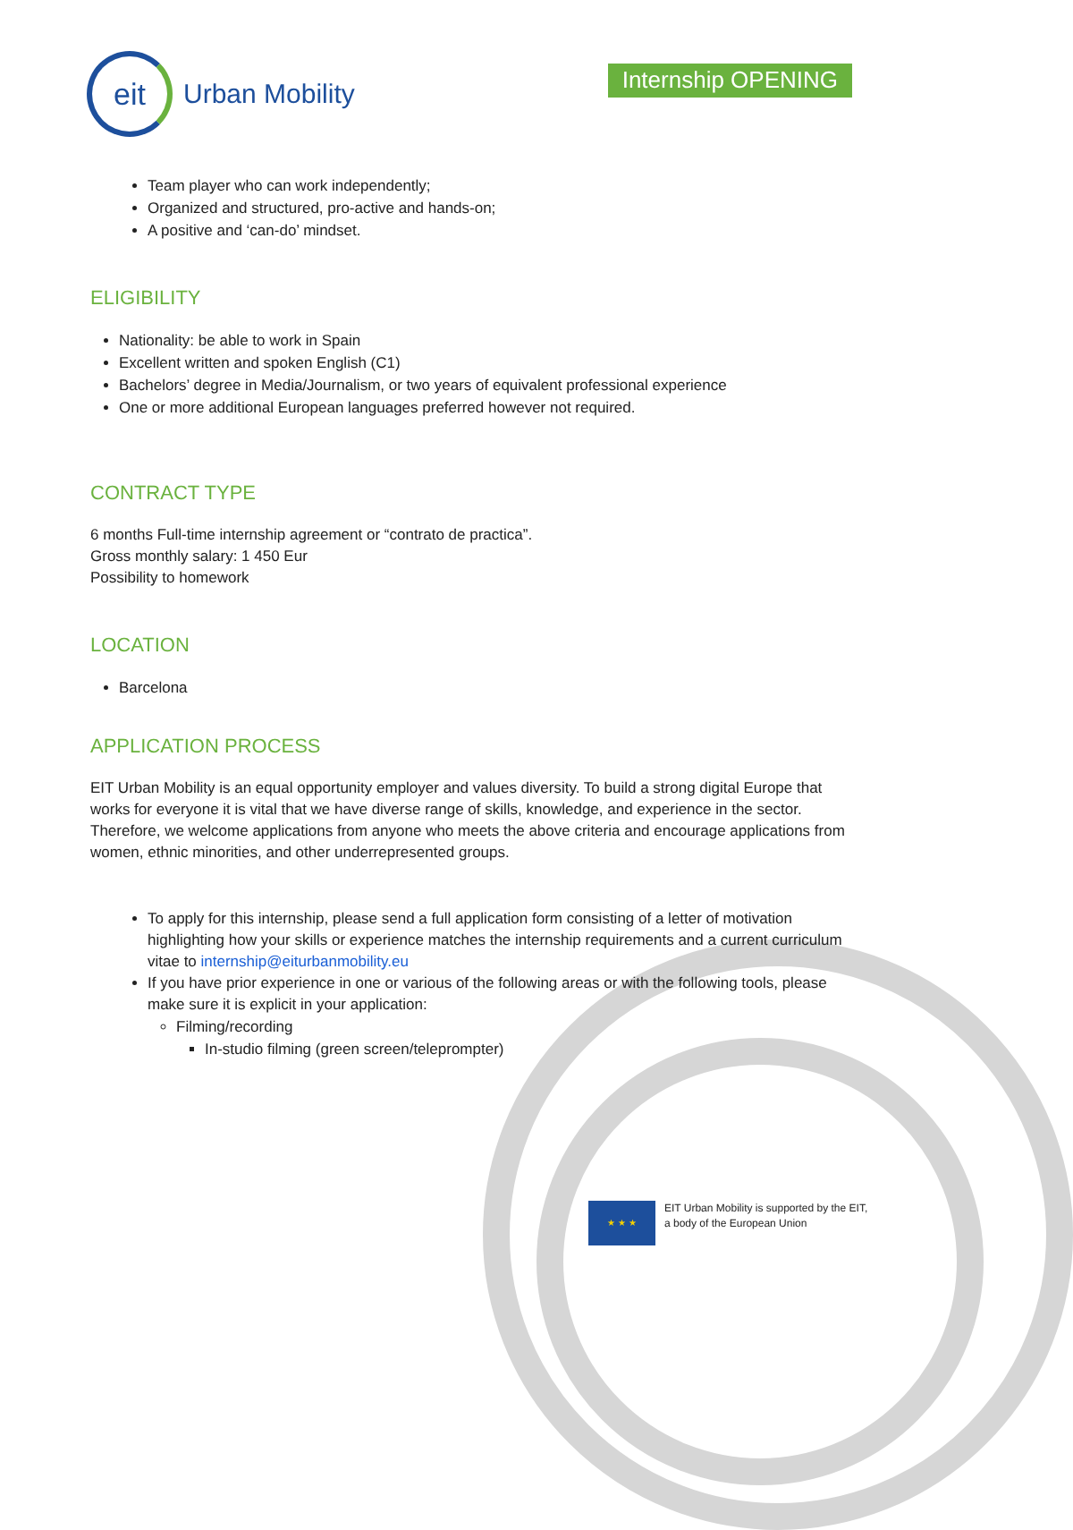eit
Urban Mobility
Internship OPENING
Team player who can work independently;
Organized and structured, pro-active and hands-on;
A positive and ‘can-do’ mindset.
ELIGIBILITY
Nationality: be able to work in Spain
Excellent written and spoken English (C1)
Bachelors’ degree in Media/Journalism, or two years of equivalent professional experience
One or more additional European languages preferred however not required.
CONTRACT TYPE
6 months Full-time internship agreement or “contrato de practica”.
Gross monthly salary: 1 450 Eur
Possibility to homework
LOCATION
Barcelona
APPLICATION PROCESS
EIT Urban Mobility is an equal opportunity employer and values diversity. To build a strong digital Europe that works for everyone it is vital that we have diverse range of skills, knowledge, and experience in the sector. Therefore, we welcome applications from anyone who meets the above criteria and encourage applications from women, ethnic minorities, and other underrepresented groups.
To apply for this internship, please send a full application form consisting of a letter of motivation highlighting how your skills or experience matches the internship requirements and a current curriculum vitae to internship@eiturbanmobility.eu
If you have prior experience in one or various of the following areas or with the following tools, please make sure it is explicit in your application:
Filming/recording
In-studio filming (green screen/teleprompter)
★ ★ ★
EIT Urban Mobility is supported by the EIT,
a body of the European Union